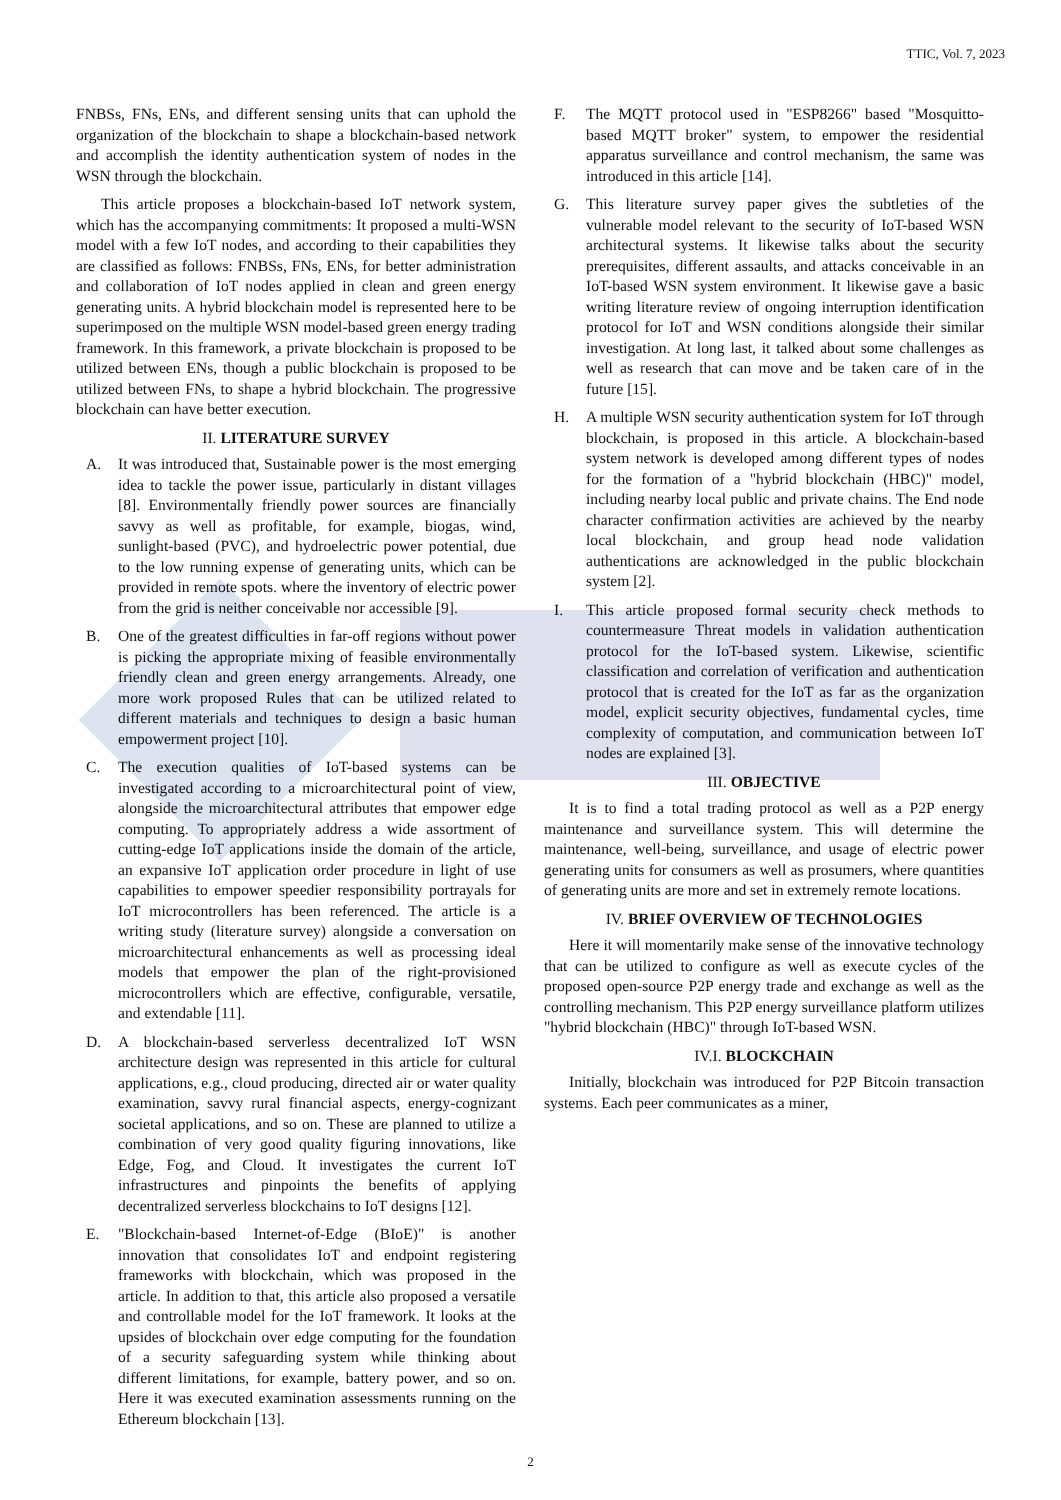TTIC, Vol. 7, 2023
FNBSs, FNs, ENs, and different sensing units that can uphold the organization of the blockchain to shape a blockchain-based network and accomplish the identity authentication system of nodes in the WSN through the blockchain.
This article proposes a blockchain-based IoT network system, which has the accompanying commitments: It proposed a multi-WSN model with a few IoT nodes, and according to their capabilities they are classified as follows: FNBSs, FNs, ENs, for better administration and collaboration of IoT nodes applied in clean and green energy generating units. A hybrid blockchain model is represented here to be superimposed on the multiple WSN model-based green energy trading framework. In this framework, a private blockchain is proposed to be utilized between ENs, though a public blockchain is proposed to be utilized between FNs, to shape a hybrid blockchain. The progressive blockchain can have better execution.
II. LITERATURE SURVEY
A. It was introduced that, Sustainable power is the most emerging idea to tackle the power issue, particularly in distant villages [8]. Environmentally friendly power sources are financially savvy as well as profitable, for example, biogas, wind, sunlight-based (PVC), and hydroelectric power potential, due to the low running expense of generating units, which can be provided in remote spots. where the inventory of electric power from the grid is neither conceivable nor accessible [9].
B. One of the greatest difficulties in far-off regions without power is picking the appropriate mixing of feasible environmentally friendly clean and green energy arrangements. Already, one more work proposed Rules that can be utilized related to different materials and techniques to design a basic human empowerment project [10].
C. The execution qualities of IoT-based systems can be investigated according to a microarchitectural point of view, alongside the microarchitectural attributes that empower edge computing. To appropriately address a wide assortment of cutting-edge IoT applications inside the domain of the article, an expansive IoT application order procedure in light of use capabilities to empower speedier responsibility portrayals for IoT microcontrollers has been referenced. The article is a writing study (literature survey) alongside a conversation on microarchitectural enhancements as well as processing ideal models that empower the plan of the right-provisioned microcontrollers which are effective, configurable, versatile, and extendable [11].
D. A blockchain-based serverless decentralized IoT WSN architecture design was represented in this article for cultural applications, e.g., cloud producing, directed air or water quality examination, savvy rural financial aspects, energy-cognizant societal applications, and so on. These are planned to utilize a combination of very good quality figuring innovations, like Edge, Fog, and Cloud. It investigates the current IoT infrastructures and pinpoints the benefits of applying decentralized serverless blockchains to IoT designs [12].
E. "Blockchain-based Internet-of-Edge (BIoE)" is another innovation that consolidates IoT and endpoint registering frameworks with blockchain, which was proposed in the article. In addition to that, this article also proposed a versatile and controllable model for the IoT framework. It looks at the upsides of blockchain over edge computing for the foundation of a security safeguarding system while thinking about different limitations, for example, battery power, and so on. Here it was executed examination assessments running on the Ethereum blockchain [13].
F. The MQTT protocol used in "ESP8266" based "Mosquitto-based MQTT broker" system, to empower the residential apparatus surveillance and control mechanism, the same was introduced in this article [14].
G. This literature survey paper gives the subtleties of the vulnerable model relevant to the security of IoT-based WSN architectural systems. It likewise talks about the security prerequisites, different assaults, and attacks conceivable in an IoT-based WSN system environment. It likewise gave a basic writing literature review of ongoing interruption identification protocol for IoT and WSN conditions alongside their similar investigation. At long last, it talked about some challenges as well as research that can move and be taken care of in the future [15].
H. A multiple WSN security authentication system for IoT through blockchain, is proposed in this article. A blockchain-based system network is developed among different types of nodes for the formation of a "hybrid blockchain (HBC)" model, including nearby local public and private chains. The End node character confirmation activities are achieved by the nearby local blockchain, and group head node validation authentications are acknowledged in the public blockchain system [2].
I. This article proposed formal security check methods to countermeasure Threat models in validation authentication protocol for the IoT-based system. Likewise, scientific classification and correlation of verification and authentication protocol that is created for the IoT as far as the organization model, explicit security objectives, fundamental cycles, time complexity of computation, and communication between IoT nodes are explained [3].
III. OBJECTIVE
It is to find a total trading protocol as well as a P2P energy maintenance and surveillance system. This will determine the maintenance, well-being, surveillance, and usage of electric power generating units for consumers as well as prosumers, where quantities of generating units are more and set in extremely remote locations.
IV. BRIEF OVERVIEW OF TECHNOLOGIES
Here it will momentarily make sense of the innovative technology that can be utilized to configure as well as execute cycles of the proposed open-source P2P energy trade and exchange as well as the controlling mechanism. This P2P energy surveillance platform utilizes "hybrid blockchain (HBC)" through IoT-based WSN.
IV.I. BLOCKCHAIN
Initially, blockchain was introduced for P2P Bitcoin transaction systems. Each peer communicates as a miner,
2